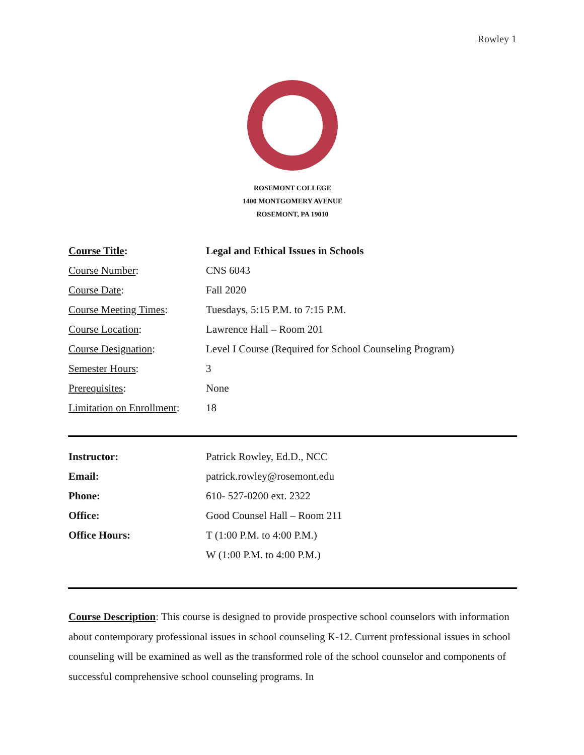Rowley 1
ROSEMONT COLLEGE
1400 MONTGOMERY AVENUE
ROSEMONT, PA 19010
| Course Title : | Legal and Ethical Issues in Schools |
| Course Number : | CNS 6043 |
| Course Date : | Fall 2020 |
| Course Meeting Times : | Tuesdays, 5:15 P.M. to 7:15 P.M. |
| Course Location : | Lawrence Hall – Room 201 |
| Course Designation : | Level I Course (Required for School Counseling Program) |
| Semester Hours : | 3 |
| Prerequisites : | None |
| Limitation on Enrollment : | 18 |
| Instructor: | Patrick Rowley, Ed.D., NCC |
| Email: | patrick.rowley@rosemont.edu |
| Phone: | 610- 527-0200 ext. 2322 |
| Office: | Good Counsel Hall – Room 211 |
| Office Hours: | T (1:00 P.M. to 4:00 P.M.) |
| | W (1:00 P.M. to 4:00 P.M.) |
Course Description: This course is designed to provide prospective school counselors with information about contemporary professional issues in school counseling K-12. Current professional issues in school counseling will be examined as well as the transformed role of the school counselor and components of successful comprehensive school counseling programs. In